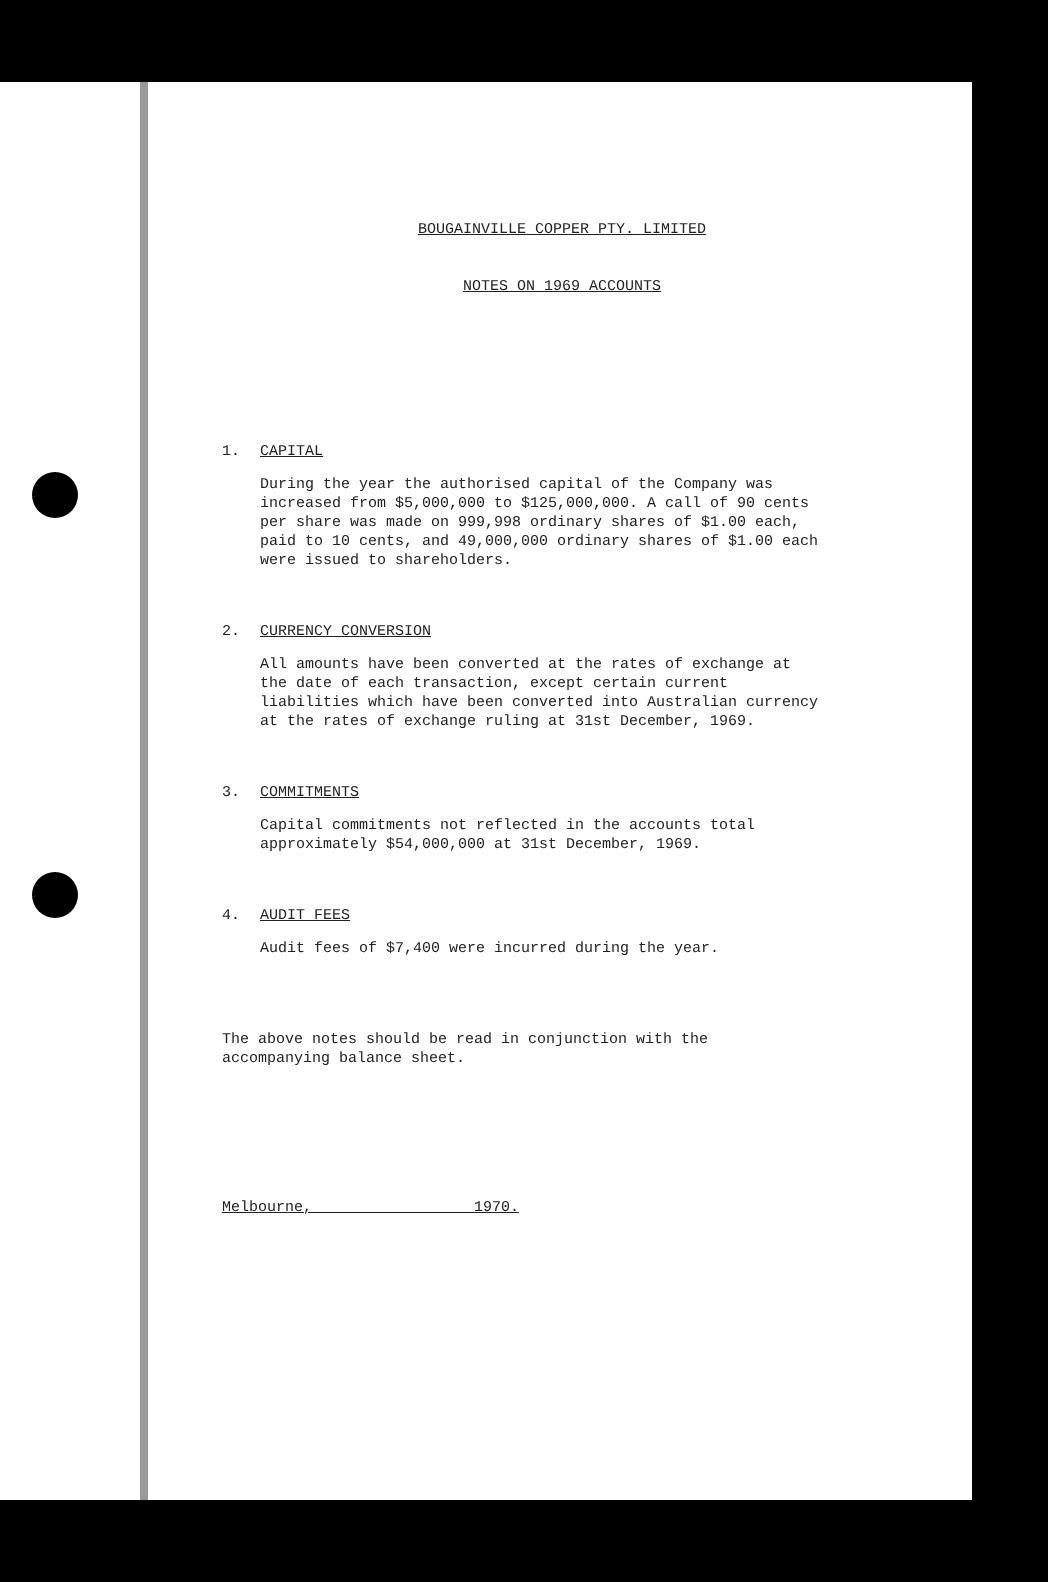BOUGAINVILLE COPPER PTY. LIMITED
NOTES ON 1969 ACCOUNTS
1. CAPITAL
During the year the authorised capital of the Company was increased from $5,000,000 to $125,000,000. A call of 90 cents per share was made on 999,998 ordinary shares of $1.00 each, paid to 10 cents, and 49,000,000 ordinary shares of $1.00 each were issued to shareholders.
2. CURRENCY CONVERSION
All amounts have been converted at the rates of exchange at the date of each transaction, except certain current liabilities which have been converted into Australian currency at the rates of exchange ruling at 31st December, 1969.
3. COMMITMENTS
Capital commitments not reflected in the accounts total approximately $54,000,000 at 31st December, 1969.
4. AUDIT FEES
Audit fees of $7,400 were incurred during the year.
The above notes should be read in conjunction with the accompanying balance sheet.
Melbourne, 1970.